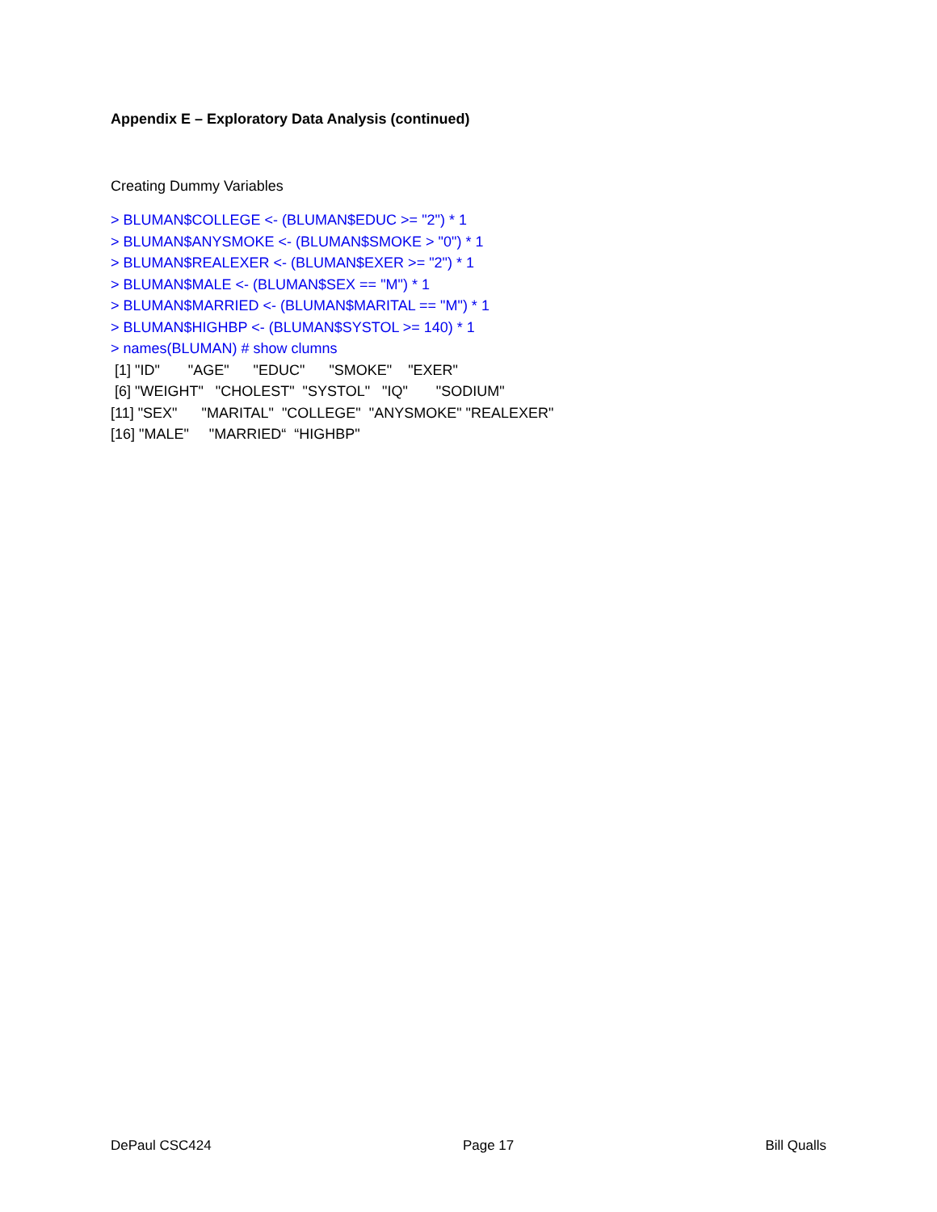Appendix E – Exploratory Data Analysis (continued)
Creating Dummy Variables
> BLUMAN$COLLEGE <- (BLUMAN$EDUC >= "2") * 1
> BLUMAN$ANYSMOKE <- (BLUMAN$SMOKE > "0") * 1
> BLUMAN$REALEXER <- (BLUMAN$EXER >= "2") * 1
> BLUMAN$MALE <- (BLUMAN$SEX == "M") * 1
> BLUMAN$MARRIED <- (BLUMAN$MARITAL == "M") * 1
> BLUMAN$HIGHBP <- (BLUMAN$SYSTOL >= 140) * 1
> names(BLUMAN) # show clumns
[1] "ID" "AGE" "EDUC" "SMOKE" "EXER"
[6] "WEIGHT" "CHOLEST" "SYSTOL" "IQ" "SODIUM"
[11] "SEX" "MARITAL" "COLLEGE" "ANYSMOKE" "REALEXER"
[16] "MALE" "MARRIED“ “HIGHBP"
DePaul CSC424 Page 17 Bill Qualls